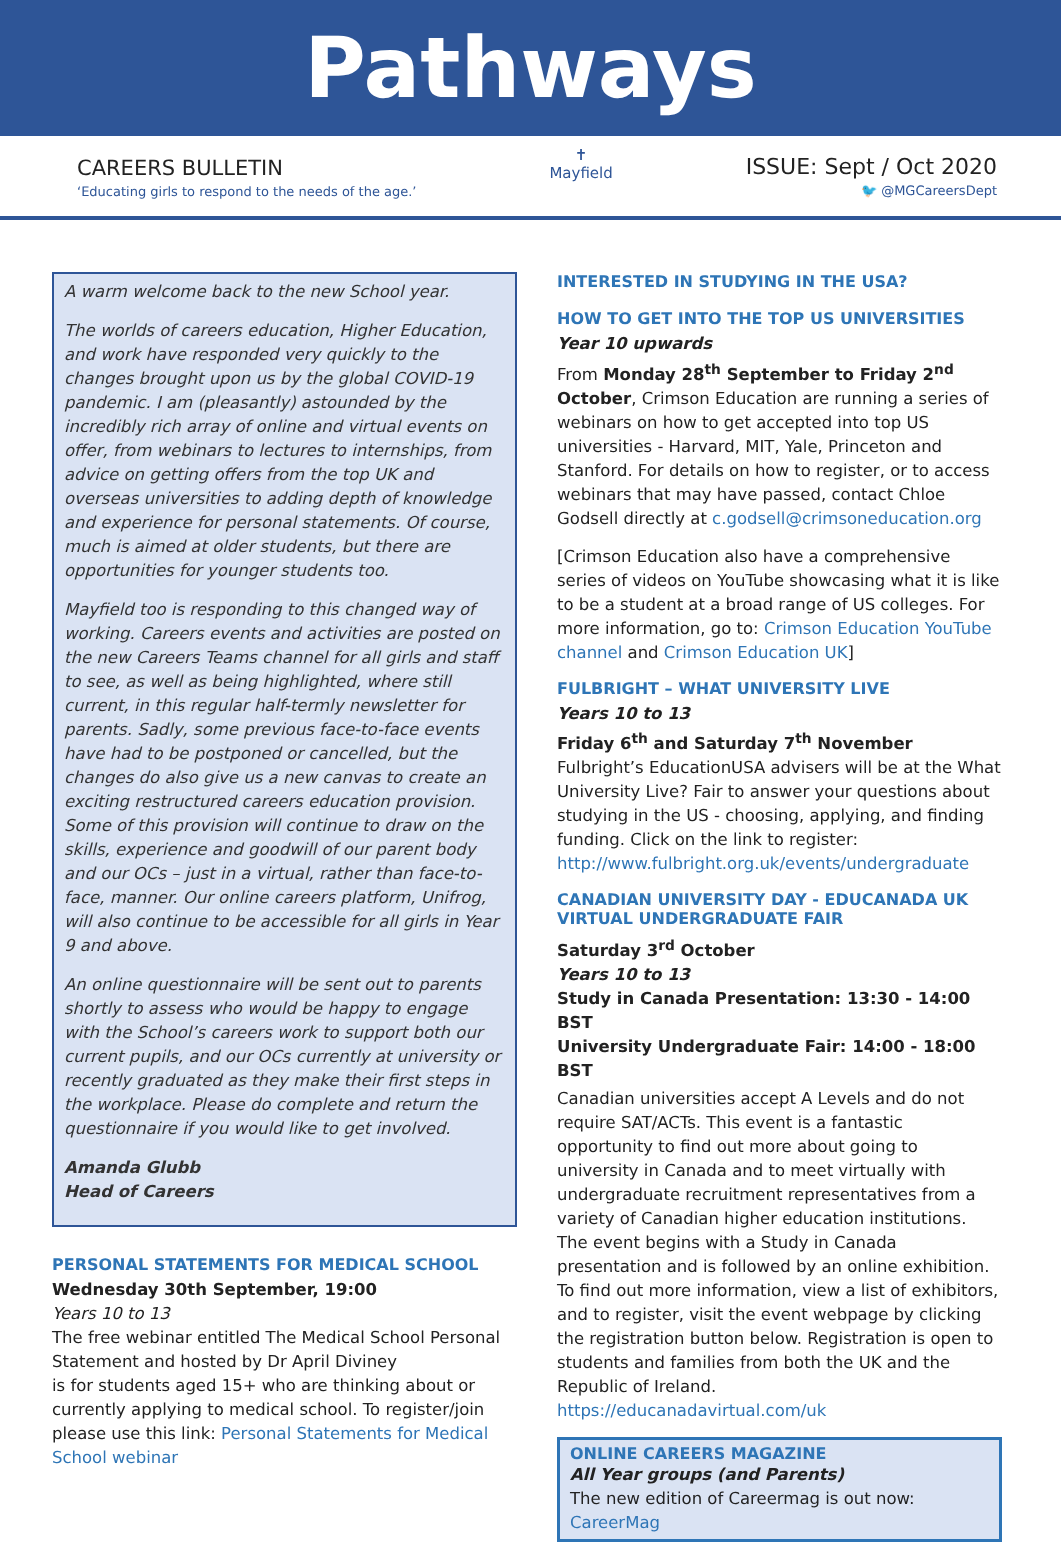Pathways
CAREERS BULLETIN
‘Educating girls to respond to the needs of the age.’
✝
Mayfield
ISSUE: Sept / Oct 2020
🐦 @MGCareersDept
A warm welcome back to the new School year.
The worlds of careers education, Higher Education, and work have responded very quickly to the changes brought upon us by the global COVID-19 pandemic. I am (pleasantly) astounded by the incredibly rich array of online and virtual events on offer, from webinars to lectures to internships, from advice on getting offers from the top UK and overseas universities to adding depth of knowledge and experience for personal statements. Of course, much is aimed at older students, but there are opportunities for younger students too.
Mayfield too is responding to this changed way of working. Careers events and activities are posted on the new Careers Teams channel for all girls and staff to see, as well as being highlighted, where still current, in this regular half-termly newsletter for parents. Sadly, some previous face-to-face events have had to be postponed or cancelled, but the changes do also give us a new canvas to create an exciting restructured careers education provision. Some of this provision will continue to draw on the skills, experience and goodwill of our parent body and our OCs – just in a virtual, rather than face-to-face, manner. Our online careers platform, Unifrog, will also continue to be accessible for all girls in Year 9 and above.
An online questionnaire will be sent out to parents shortly to assess who would be happy to engage with the School’s careers work to support both our current pupils, and our OCs currently at university or recently graduated as they make their first steps in the workplace. Please do complete and return the questionnaire if you would like to get involved.
Amanda Glubb
Head of Careers
PERSONAL STATEMENTS FOR MEDICAL SCHOOL
Wednesday 30th September, 19:00
Years 10 to 13
The free webinar entitled The Medical School Personal Statement and hosted by Dr April Diviney
is for students aged 15+ who are thinking about or currently applying to medical school. To register/join please use this link: Personal Statements for Medical School webinar
INTERESTED IN STUDYING IN THE USA?
HOW TO GET INTO THE TOP US UNIVERSITIES
Year 10 upwards
From Monday 28<sup>th</sup> September to Friday 2<sup>nd</sup> October, Crimson Education are running a series of webinars on how to get accepted into top US universities - Harvard, MIT, Yale, Princeton and Stanford. For details on how to register, or to access webinars that may have passed, contact Chloe Godsell directly at c.godsell@crimsoneducation.org
[Crimson Education also have a comprehensive series of videos on YouTube showcasing what it is like to be a student at a broad range of US colleges. For more information, go to: Crimson Education YouTube channel and Crimson Education UK]
FULBRIGHT – WHAT UNIVERSITY LIVE
Years 10 to 13
Friday 6<sup>th</sup> and Saturday 7<sup>th</sup> November
Fulbright’s EducationUSA advisers will be at the What University Live? Fair to answer your questions about studying in the US - choosing, applying, and finding funding. Click on the link to register:
http://www.fulbright.org.uk/events/undergraduate
CANADIAN UNIVERSITY DAY - EDUCANADA UK VIRTUAL UNDERGRADUATE FAIR
Saturday 3<sup>rd</sup> October
Years 10 to 13
Study in Canada Presentation: 13:30 - 14:00 BST
University Undergraduate Fair: 14:00 - 18:00 BST
Canadian universities accept A Levels and do not require SAT/ACTs. This event is a fantastic opportunity to find out more about going to university in Canada and to meet virtually with undergraduate recruitment representatives from a variety of Canadian higher education institutions. The event begins with a Study in Canada presentation and is followed by an online exhibition. To find out more information, view a list of exhibitors, and to register, visit the event webpage by clicking the registration button below. Registration is open to students and families from both the UK and the Republic of Ireland.
https://educanadavirtual.com/uk
ONLINE CAREERS MAGAZINE
All Year groups (and Parents)
The new edition of Careermag is out now: CareerMag